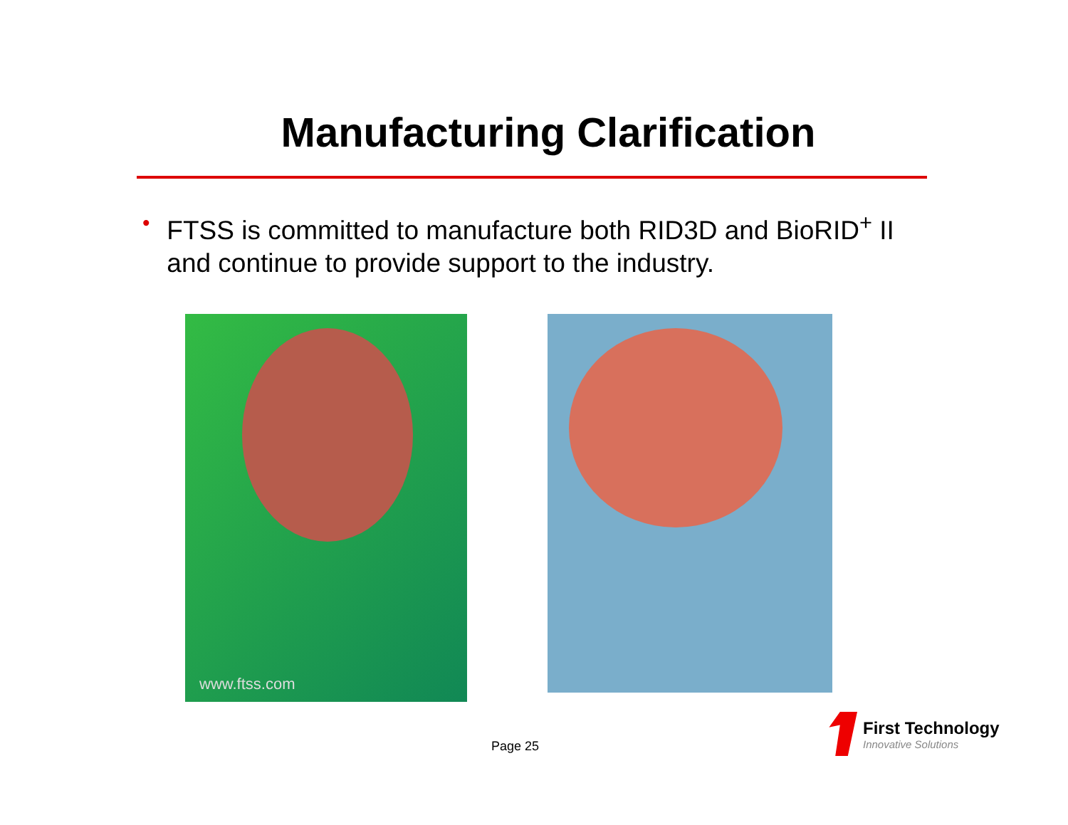Manufacturing Clarification
• FTSS is committed to manufacture both RID3D and BioRID<sup>+</sup> II and continue to provide support to the industry.
www.ftss.com
Page 25
First Technology
Innovative Solutions